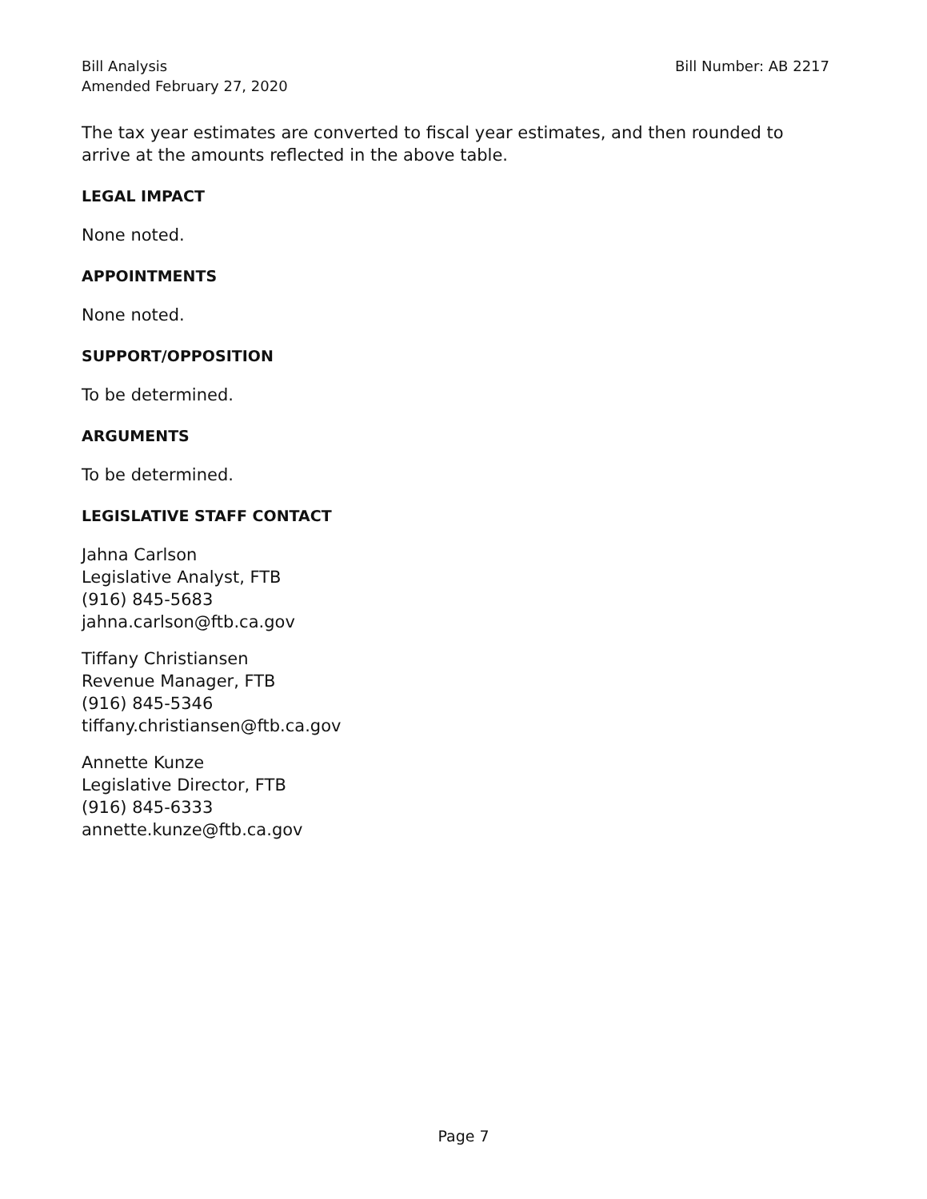Bill Analysis Bill Number: AB 2217
Amended February 27, 2020
The tax year estimates are converted to fiscal year estimates, and then rounded to arrive at the amounts reflected in the above table.
LEGAL IMPACT
None noted.
APPOINTMENTS
None noted.
SUPPORT/OPPOSITION
To be determined.
ARGUMENTS
To be determined.
LEGISLATIVE STAFF CONTACT
Jahna Carlson
Legislative Analyst, FTB
(916) 845-5683
jahna.carlson@ftb.ca.gov
Tiffany Christiansen
Revenue Manager, FTB
(916) 845-5346
tiffany.christiansen@ftb.ca.gov
Annette Kunze
Legislative Director, FTB
(916) 845-6333
annette.kunze@ftb.ca.gov
Page 7